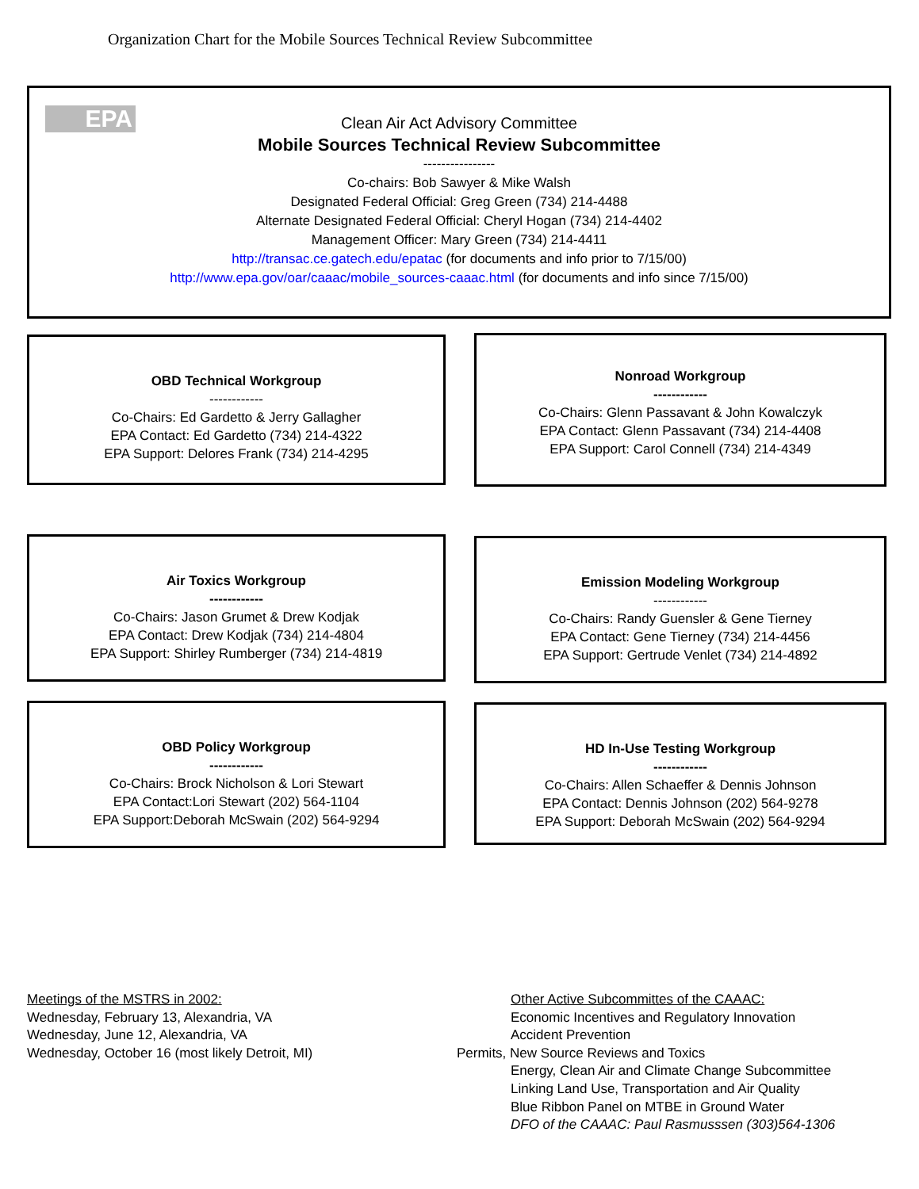Organization Chart for the Mobile Sources Technical Review Subcommittee
EPA
Clean Air Act Advisory Committee
Mobile Sources Technical Review Subcommittee
----------------
Co-chairs: Bob Sawyer & Mike Walsh
Designated Federal Official: Greg Green (734) 214-4488
Alternate Designated Federal Official: Cheryl Hogan (734) 214-4402
Management Officer: Mary Green (734) 214-4411
http://transac.ce.gatech.edu/epatac (for documents and info prior to 7/15/00)
http://www.epa.gov/oar/caaac/mobile_sources-caaac.html (for documents and info since 7/15/00)
OBD Technical Workgroup
------------
Co-Chairs: Ed Gardetto & Jerry Gallagher
EPA Contact: Ed Gardetto (734) 214-4322
EPA Support: Delores Frank (734) 214-4295
Nonroad Workgroup
------------
Co-Chairs: Glenn Passavant & John Kowalczyk
EPA Contact: Glenn Passavant (734) 214-4408
EPA Support: Carol Connell (734) 214-4349
Air Toxics Workgroup
------------
Co-Chairs: Jason Grumet & Drew Kodjak
EPA Contact: Drew Kodjak (734) 214-4804
EPA Support: Shirley Rumberger (734) 214-4819
Emission Modeling Workgroup
------------
Co-Chairs: Randy Guensler & Gene Tierney
EPA Contact: Gene Tierney (734) 214-4456
EPA Support: Gertrude Venlet (734) 214-4892
OBD Policy Workgroup
------------
Co-Chairs: Brock Nicholson & Lori Stewart
EPA Contact:Lori Stewart (202) 564-1104
EPA Support:Deborah McSwain (202) 564-9294
HD In-Use Testing Workgroup
------------
Co-Chairs: Allen Schaeffer & Dennis Johnson
EPA Contact: Dennis Johnson (202) 564-9278
EPA Support: Deborah McSwain (202) 564-9294
Meetings of the MSTRS in 2002:
Wednesday, February 13, Alexandria, VA
Wednesday, June 12, Alexandria, VA
Wednesday, October 16 (most likely Detroit, MI)
Other Active Subcommittes of the CAAAC:
Economic Incentives and Regulatory Innovation
Accident Prevention
Permits, New Source Reviews and Toxics
Energy, Clean Air and Climate Change Subcommittee
Linking Land Use, Transportation and Air Quality
Blue Ribbon Panel on MTBE in Ground Water
DFO of the CAAAC: Paul Rasmusssen (303)564-1306